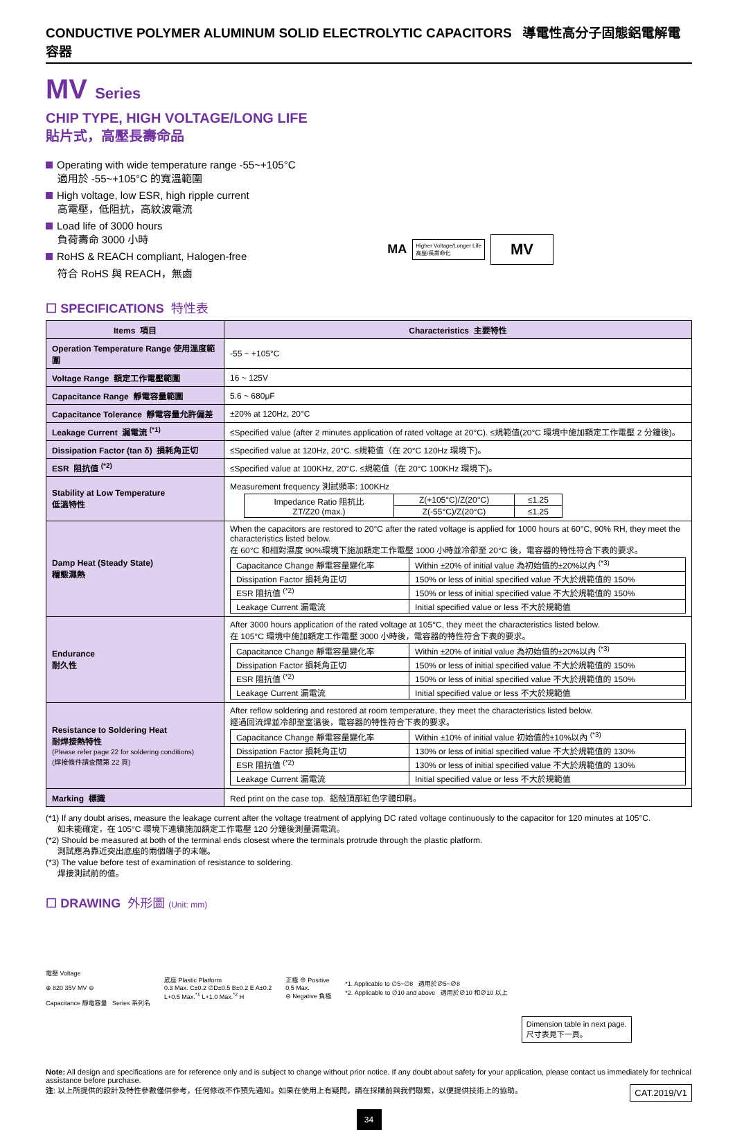CONDUCTIVE POLYMER ALUMINUM SOLID ELECTROLYTIC CAPACITORS 導電性高分子固態鋁電解電容器
MV Series
CHIP TYPE, HIGH VOLTAGE/LONG LIFE
貼片式，高壓長壽命品
Operating with wide temperature range -55~+105°C
適用於 -55~+105°C 的寬溫範圍
High voltage, low ESR, high ripple current
高電壓，低阻抗，高紋波電流
Load life of 3000 hours
負荷壽命 3000 小時
RoHS & REACH compliant, Halogen-free
符合 RoHS 與 REACH，無鹵
MA Higher Voltage/Longer Life
高壓/長壽命化 MV
☐ SPECIFICATIONS 特性表
| Items 項目 | Characteristics 主要特性 |
| --- | --- |
| Operation Temperature Range 使用溫度範圍 | -55 ~ +105°C |
| Voltage Range 額定工作電壓範圍 | 16 ~ 125V |
| Capacitance Range 靜電容量範圍 | 5.6 ~ 680μF |
| Capacitance Tolerance 靜電容量允許偏差 | ±20% at 120Hz, 20°C |
| Leakage Current 漏電流 <sup>(*1)</sup> | ≤Specified value (after 2 minutes application of rated voltage at 20°C). ≤規範值(20°C 環境中施加額定工作電壓 2 分鐘後)。 |
| Dissipation Factor (tan δ) 損耗角正切 | ≤Specified value at 120Hz, 20°C. ≤規範值（在 20°C 120Hz 環境下)。 |
| ESR 阻抗值 <sup>(*2)</sup> | ≤Specified value at 100KHz, 20°C. ≤規範值（在 20°C 100KHz 環境下)。 |
| Stability at Low Temperature 低溫特性 | Measurement frequency 測試頻率: 100KHz / Impedance Ratio 阻抗比 ZT/Z20 (max.) / Z(+105°C)/Z(20°C) / ≤1.25 / / / Z(-55°C)/Z(20°C) / ≤1.25 / |
| Damp Heat (Steady State) 穩態濕熱 | When the capacitors are restored to 20°C after the rated voltage is applied for 1000 hours at 60°C, 90% RH, they meet the characteristics listed below. 在 60°C 和相對濕度 90%環境下施加額定工作電壓 1000 小時並冷卻至 20°C 後，電容器的特性符合下表的要求。 / Capacitance Change 靜電容量變化率 / Within ±20% of initial value 為初始值的±20%以內 <sup>(*3)</sup> / / Dissipation Factor 損耗角正切 / 150% or less of initial specified value 不大於規範值的 150% / / ESR 阻抗值 <sup>(*2)</sup> / 150% or less of initial specified value 不大於規範值的 150% / / Leakage Current 漏電流 / Initial specified value or less 不大於規範值 / |
| Endurance 耐久性 | After 3000 hours application of the rated voltage at 105°C, they meet the characteristics listed below. 在 105°C 環境中施加額定工作電壓 3000 小時後，電容器的特性符合下表的要求。 / Capacitance Change 靜電容量變化率 / Within ±20% of initial value 為初始值的±20%以內 <sup>(*3)</sup> / / Dissipation Factor 損耗角正切 / 150% or less of initial specified value 不大於規範值的 150% / / ESR 阻抗值 <sup>(*2)</sup> / 150% or less of initial specified value 不大於規範值的 150% / / Leakage Current 漏電流 / Initial specified value or less 不大於規範值 / |
| Resistance to Soldering Heat 耐焊接熱特性 (Please refer page 22 for soldering conditions) (焊接條件請查閱第 22 頁) | After reflow soldering and restored at room temperature, they meet the characteristics listed below. 經過回流焊並冷卻至室溫後，電容器的特性符合下表的要求。 / Capacitance Change 靜電容量變化率 / Within ±10% of initial value 初始值的±10%以內 <sup>(*3)</sup> / / Dissipation Factor 損耗角正切 / 130% or less of initial specified value 不大於規範值的 130% / / ESR 阻抗值 <sup>(*2)</sup> / 130% or less of initial specified value 不大於規範值的 130% / / Leakage Current 漏電流 / Initial specified value or less 不大於規範值 / |
| Marking 標識 | Red print on the case top. 鋁殼頂部紅色字體印刷。 |
(*1) If any doubt arises, measure the leakage current after the voltage treatment of applying DC rated voltage continuously to the capacitor for 120 minutes at 105°C.
如未能確定，在 105°C 環境下連續施加額定工作電壓 120 分鐘後測量漏電流。
(*2) Should be measured at both of the terminal ends closest where the terminals protrude through the plastic platform.
測試應為靠近突出底座的兩個端子的末端。
(*3) The value before test of examination of resistance to soldering.
焊接測試前的值。
☐ DRAWING 外形圖 (Unit: mm)
電壓 Voltage
⊕ 820 35V MV ⊖
Capacitance 靜電容量 Series 系列名
底座 Plastic Platform
0.3 Max. C±0.2 ∅D±0.5 B±0.2 E A±0.2
L+0.5 Max.<sup>*1</sup> L+1.0 Max.<sup>*2</sup> H
正極 ⊕ Positive
0.5 Max.
⊖ Negative 負極
*1. Applicable to ∅5~∅8 適用於∅5~∅8
*2. Applicable to ∅10 and above 適用於∅10 和∅10 以上
Dimension table in next page.
尺寸表見下一頁。
Note: All design and specifications are for reference only and is subject to change without prior notice. If any doubt about safety for your application, please contact us immediately for technical assistance before purchase.
注: 以上所提供的設計及特性參數僅供參考，任何修改不作預先通知。如果在使用上有疑問，請在採購前與我們聯繫，以便提供技術上的協助。 CAT.2019/V1
34